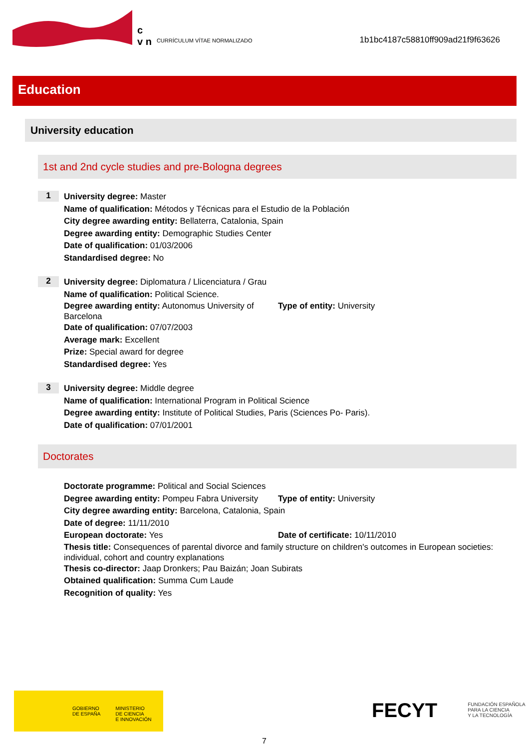c
v n
CURRÍCULUM VÍTAE NORMALIZADO
1b1bc4187c58810ff909ad21f9f63626
Education
University education
1st and 2nd cycle studies and pre-Bologna degrees
1
University degree: Master
Name of qualification: Métodos y Técnicas para el Estudio de la Población
City degree awarding entity: Bellaterra, Catalonia, Spain
Degree awarding entity: Demographic Studies Center
Date of qualification: 01/03/2006
Standardised degree: No
2
University degree: Diplomatura / Llicenciatura / Grau
Name of qualification: Political Science.
Degree awarding entity: Autonomus University of Barcelona
Type of entity: University
Date of qualification: 07/07/2003
Average mark: Excellent
Prize: Special award for degree
Standardised degree: Yes
3
University degree: Middle degree
Name of qualification: International Program in Political Science
Degree awarding entity: Institute of Political Studies, Paris (Sciences Po- Paris).
Date of qualification: 07/01/2001
Doctorates
Doctorate programme: Political and Social Sciences
Degree awarding entity: Pompeu Fabra University
Type of entity: University
City degree awarding entity: Barcelona, Catalonia, Spain
Date of degree: 11/11/2010
European doctorate: Yes Date of certificate: 10/11/2010
Thesis title: Consequences of parental divorce and family structure on children's outcomes in European societies: individual, cohort and country explanations
Thesis co-director: Jaap Dronkers; Pau Baizán; Joan Subirats
Obtained qualification: Summa Cum Laude
Recognition of quality: Yes
GOBIERNO
DE ESPAÑA
MINISTERIO
DE CIENCIA
E INNOVACIÓN
FECYT FUNDACIÓN ESPAÑOLA
PARA LA CIENCIA
Y LA TECNOLOGÍA
7